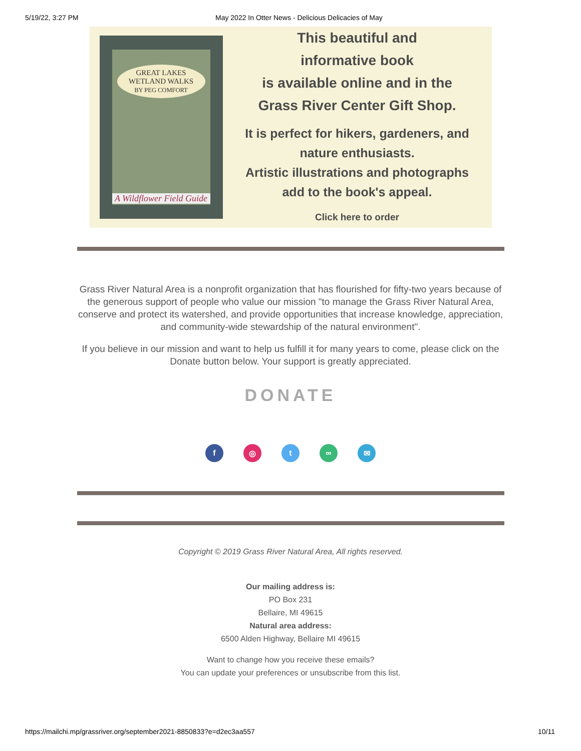5/19/22, 3:27 PM May 2022 In Otter News - Delicious Delicacies of May
GREAT LAKES
WETLAND WALKS
BY PEG COMFORT
A Wildflower Field Guide
This beautiful and
informative book
is available online and in the
Grass River Center Gift Shop.
It is perfect for hikers, gardeners, and
nature enthusiasts.
Artistic illustrations and photographs
add to the book's appeal.
Click here to order
Grass River Natural Area is a nonprofit organization that has flourished for fifty-two years because of the generous support of people who value our mission "to manage the Grass River Natural Area, conserve and protect its watershed, and provide opportunities that increase knowledge, appreciation, and community-wide stewardship of the natural environment".
If you believe in our mission and want to help us fulfill it for many years to come, please click on the Donate button below. Your support is greatly appreciated.
DONATE
f ◎ t ∞ ✉
Copyright © 2019 Grass River Natural Area, All rights reserved.
Our mailing address is:
PO Box 231
Bellaire, MI 49615
Natural area address:
6500 Alden Highway, Bellaire MI 49615
Want to change how you receive these emails?
You can update your preferences or unsubscribe from this list.
https://mailchi.mp/grassriver.org/september2021-8850833?e=d2ec3aa557 10/11